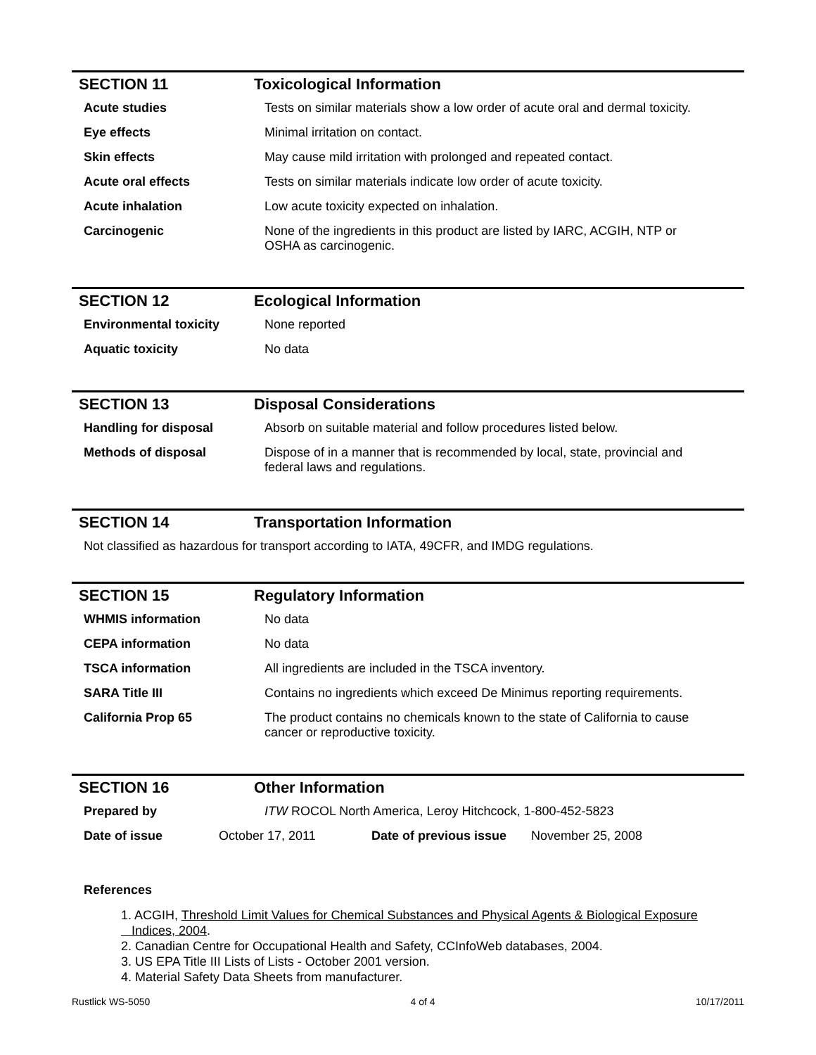SECTION 11 Toxicological Information
| Acute studies | Tests on similar materials show a low order of acute oral and dermal toxicity. |
| Eye effects | Minimal irritation on contact. |
| Skin effects | May cause mild irritation with prolonged and repeated contact. |
| Acute oral effects | Tests on similar materials indicate low order of acute toxicity. |
| Acute inhalation | Low acute toxicity expected on inhalation. |
| Carcinogenic | None of the ingredients in this product are listed by IARC, ACGIH, NTP or OSHA as carcinogenic. |
SECTION 12 Ecological Information
| Environmental toxicity | None reported |
| Aquatic toxicity | No data |
SECTION 13 Disposal Considerations
| Handling for disposal | Absorb on suitable material and follow procedures listed below. |
| Methods of disposal | Dispose of in a manner that is recommended by local, state, provincial and federal laws and regulations. |
SECTION 14 Transportation Information
Not classified as hazardous for transport according to IATA, 49CFR, and IMDG regulations.
SECTION 15 Regulatory Information
| WHMIS information | No data |
| CEPA information | No data |
| TSCA information | All ingredients are included in the TSCA inventory. |
| SARA Title III | Contains no ingredients which exceed De Minimus reporting requirements. |
| California Prop 65 | The product contains no chemicals known to the state of California to cause cancer or reproductive toxicity. |
SECTION 16 Other Information
| Prepared by | ITW ROCOL North America, Leroy Hitchcock, 1-800-452-5823 |
| Date of issue | October 17, 2011 | Date of previous issue | November 25, 2008 |
References
1. ACGIH, Threshold Limit Values for Chemical Substances and Physical Agents & Biological Exposure
Indices, 2004.
2. Canadian Centre for Occupational Health and Safety, CCInfoWeb databases, 2004.
3. US EPA Title III Lists of Lists - October 2001 version.
4. Material Safety Data Sheets from manufacturer.
Rustlick WS-5050 4 of 4 10/17/2011